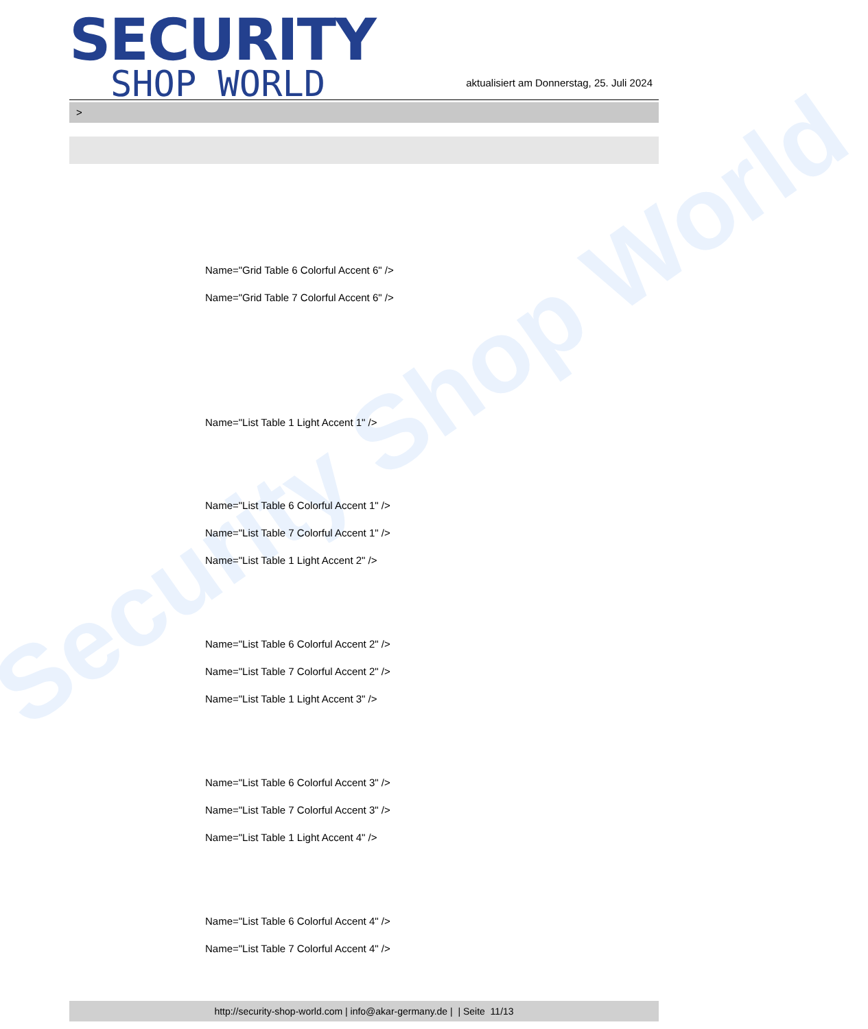Security Shop World
SECURITY
SHOP WORLD
aktualisiert am Donnerstag, 25. Juli 2024
>
Name="Grid Table 6 Colorful Accent 6" />
Name="Grid Table 7 Colorful Accent 6" />
Name="List Table 1 Light Accent 1" />
Name="List Table 6 Colorful Accent 1" />
Name="List Table 7 Colorful Accent 1" />
Name="List Table 1 Light Accent 2" />
Name="List Table 6 Colorful Accent 2" />
Name="List Table 7 Colorful Accent 2" />
Name="List Table 1 Light Accent 3" />
Name="List Table 6 Colorful Accent 3" />
Name="List Table 7 Colorful Accent 3" />
Name="List Table 1 Light Accent 4" />
Name="List Table 6 Colorful Accent 4" />
Name="List Table 7 Colorful Accent 4" />
http://security-shop-world.com | info@akar-germany.de | | Seite 11/13